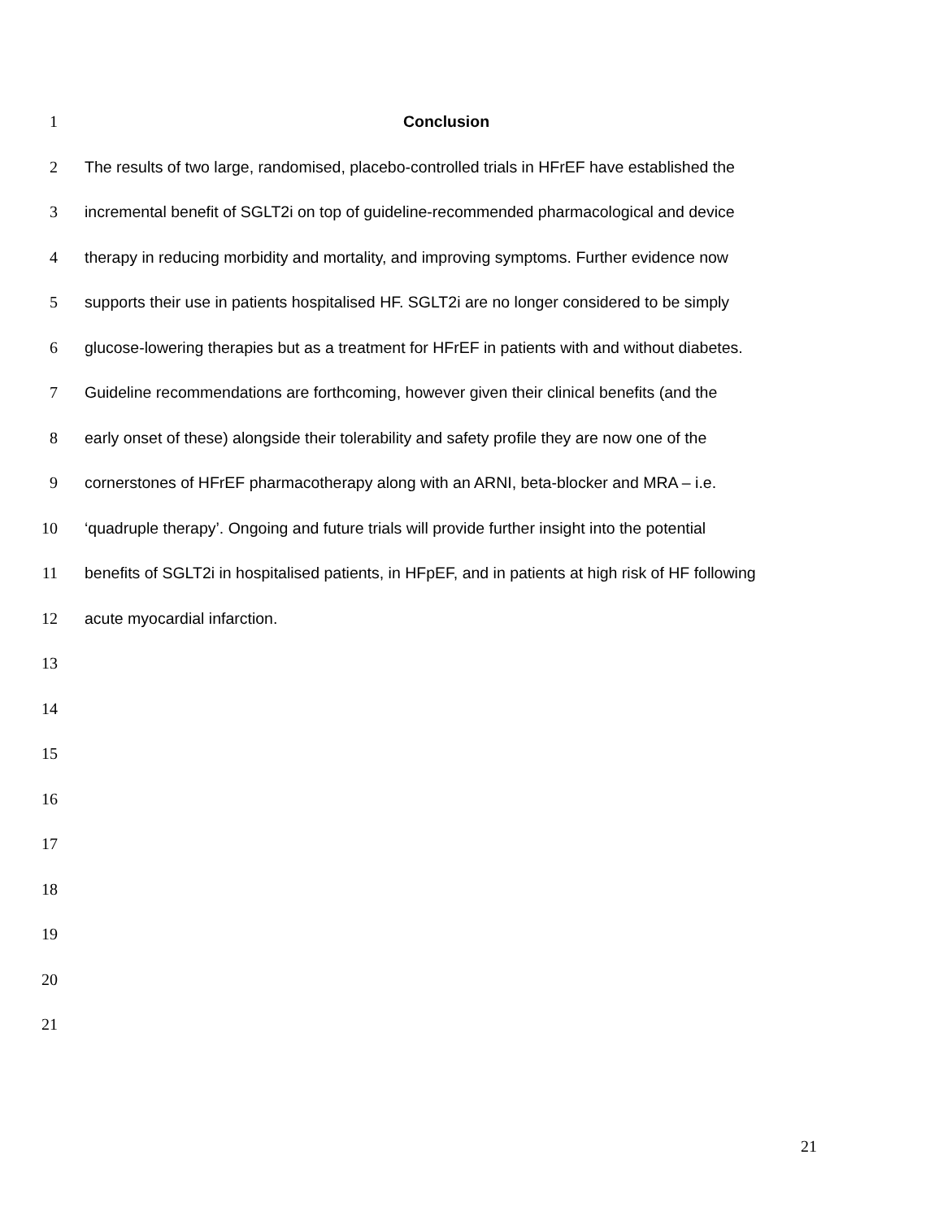1 Conclusion
2 The results of two large, randomised, placebo-controlled trials in HFrEF have established the
3 incremental benefit of SGLT2i on top of guideline-recommended pharmacological and device
4 therapy in reducing morbidity and mortality, and improving symptoms. Further evidence now
5 supports their use in patients hospitalised HF. SGLT2i are no longer considered to be simply
6 glucose-lowering therapies but as a treatment for HFrEF in patients with and without diabetes.
7 Guideline recommendations are forthcoming, however given their clinical benefits (and the
8 early onset of these) alongside their tolerability and safety profile they are now one of the
9 cornerstones of HFrEF pharmacotherapy along with an ARNI, beta-blocker and MRA – i.e.
10 ‘quadruple therapy’. Ongoing and future trials will provide further insight into the potential
11 benefits of SGLT2i in hospitalised patients, in HFpEF, and in patients at high risk of HF following
12 acute myocardial infarction.
13
14
15
16
17
18
19
20
21
21